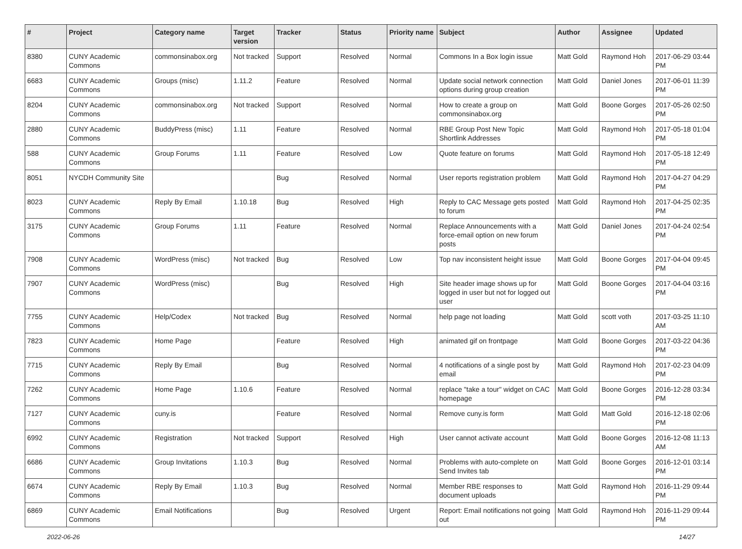| # | Project | Category name | Target version | Tracker | Status | Priority name | Subject | Author | Assignee | Updated |
| --- | --- | --- | --- | --- | --- | --- | --- | --- | --- | --- |
| 8380 | CUNY Academic Commons | commonsinabox.org | Not tracked | Support | Resolved | Normal | Commons In a Box login issue | Matt Gold | Raymond Hoh | 2017-06-29 03:44 PM |
| 6683 | CUNY Academic Commons | Groups (misc) | 1.11.2 | Feature | Resolved | Normal | Update social network connection options during group creation | Matt Gold | Daniel Jones | 2017-06-01 11:39 PM |
| 8204 | CUNY Academic Commons | commonsinabox.org | Not tracked | Support | Resolved | Normal | How to create a group on commonsinabox.org | Matt Gold | Boone Gorges | 2017-05-26 02:50 PM |
| 2880 | CUNY Academic Commons | BuddyPress (misc) | 1.11 | Feature | Resolved | Normal | RBE Group Post New Topic Shortlink Addresses | Matt Gold | Raymond Hoh | 2017-05-18 01:04 PM |
| 588 | CUNY Academic Commons | Group Forums | 1.11 | Feature | Resolved | Low | Quote feature on forums | Matt Gold | Raymond Hoh | 2017-05-18 12:49 PM |
| 8051 | NYCDH Community Site | | | Bug | Resolved | Normal | User reports registration problem | Matt Gold | Raymond Hoh | 2017-04-27 04:29 PM |
| 8023 | CUNY Academic Commons | Reply By Email | 1.10.18 | Bug | Resolved | High | Reply to CAC Message gets posted to forum | Matt Gold | Raymond Hoh | 2017-04-25 02:35 PM |
| 3175 | CUNY Academic Commons | Group Forums | 1.11 | Feature | Resolved | Normal | Replace Announcements with a force-email option on new forum posts | Matt Gold | Daniel Jones | 2017-04-24 02:54 PM |
| 7908 | CUNY Academic Commons | WordPress (misc) | Not tracked | Bug | Resolved | Low | Top nav inconsistent height issue | Matt Gold | Boone Gorges | 2017-04-04 09:45 PM |
| 7907 | CUNY Academic Commons | WordPress (misc) | | Bug | Resolved | High | Site header image shows up for logged in user but not for logged out user | Matt Gold | Boone Gorges | 2017-04-04 03:16 PM |
| 7755 | CUNY Academic Commons | Help/Codex | Not tracked | Bug | Resolved | Normal | help page not loading | Matt Gold | scott voth | 2017-03-25 11:10 AM |
| 7823 | CUNY Academic Commons | Home Page | | Feature | Resolved | High | animated gif on frontpage | Matt Gold | Boone Gorges | 2017-03-22 04:36 PM |
| 7715 | CUNY Academic Commons | Reply By Email | | Bug | Resolved | Normal | 4 notifications of a single post by email | Matt Gold | Raymond Hoh | 2017-02-23 04:09 PM |
| 7262 | CUNY Academic Commons | Home Page | 1.10.6 | Feature | Resolved | Normal | replace "take a tour" widget on CAC homepage | Matt Gold | Boone Gorges | 2016-12-28 03:34 PM |
| 7127 | CUNY Academic Commons | cuny.is | | Feature | Resolved | Normal | Remove cuny.is form | Matt Gold | Matt Gold | 2016-12-18 02:06 PM |
| 6992 | CUNY Academic Commons | Registration | Not tracked | Support | Resolved | High | User cannot activate account | Matt Gold | Boone Gorges | 2016-12-08 11:13 AM |
| 6686 | CUNY Academic Commons | Group Invitations | 1.10.3 | Bug | Resolved | Normal | Problems with auto-complete on Send Invites tab | Matt Gold | Boone Gorges | 2016-12-01 03:14 PM |
| 6674 | CUNY Academic Commons | Reply By Email | 1.10.3 | Bug | Resolved | Normal | Member RBE responses to document uploads | Matt Gold | Raymond Hoh | 2016-11-29 09:44 PM |
| 6869 | CUNY Academic Commons | Email Notifications | | Bug | Resolved | Urgent | Report: Email notifications not going out | Matt Gold | Raymond Hoh | 2016-11-29 09:44 PM |
2022-06-26 14/27